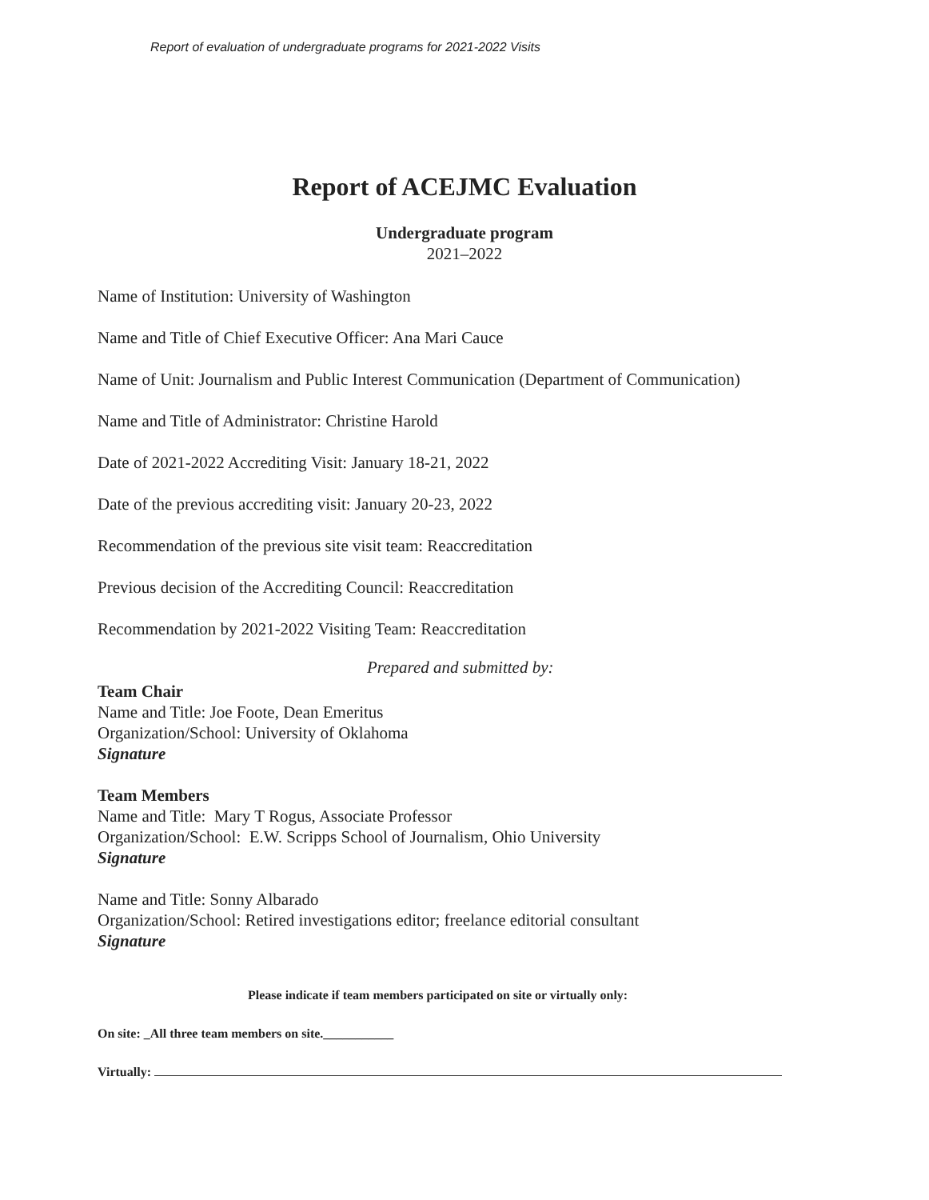Report of evaluation of undergraduate programs for 2021-2022 Visits
Report of ACEJMC Evaluation
Undergraduate program
2021–2022
Name of Institution: University of Washington
Name and Title of Chief Executive Officer: Ana Mari Cauce
Name of Unit: Journalism and Public Interest Communication (Department of Communication)
Name and Title of Administrator: Christine Harold
Date of 2021-2022 Accrediting Visit: January 18-21, 2022
Date of the previous accrediting visit: January 20-23, 2022
Recommendation of the previous site visit team: Reaccreditation
Previous decision of the Accrediting Council: Reaccreditation
Recommendation by 2021-2022 Visiting Team: Reaccreditation
Prepared and submitted by:
Team Chair
Name and Title: Joe Foote, Dean Emeritus
Organization/School: University of Oklahoma
Signature
Team Members
Name and Title: Mary T Rogus, Associate Professor
Organization/School: E.W. Scripps School of Journalism, Ohio University
Signature
Name and Title: Sonny Albarado
Organization/School: Retired investigations editor; freelance editorial consultant
Signature
Please indicate if team members participated on site or virtually only:
On site: _All three team members on site.___________
Virtually: